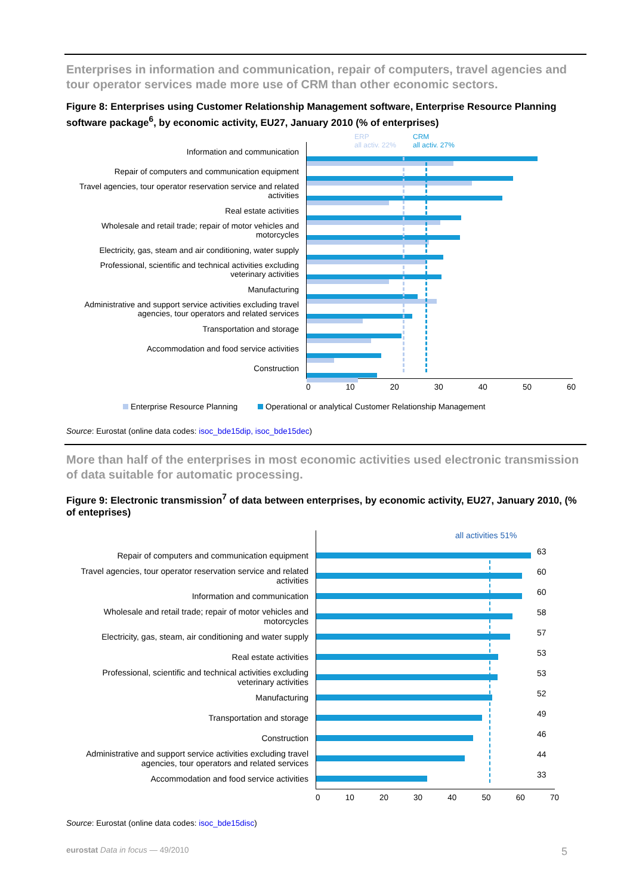Enterprises in information and communication, repair of computers, travel agencies and tour operator services made more use of CRM than other economic sectors.
Figure 8: Enterprises using Customer Relationship Management software, Enterprise Resource Planning software package<sup>6</sup>, by economic activity, EU27, January 2010 (% of enterprises)
Information and communication
Repair of computers and communication equipment
Travel agencies, tour operator reservation service and related activities
Real estate activities
Wholesale and retail trade; repair of motor vehicles and motorcycles
Electricity, gas, steam and air conditioning, water supply
Professional, scientific and technical activities excluding veterinary activities
Manufacturing
Administrative and support service activities excluding travel agencies, tour operators and related services
Transportation and storage
Accommodation and food service activities
Construction
ERP
all activ. 22%
CRM
all activ. 27%
0 10 20 30 40 50 60
Enterprise Resource Planning Operational or analytical Customer Relationship Management
Source: Eurostat (online data codes: isoc_bde15dip, isoc_bde15dec)
More than half of the enterprises in most economic activities used electronic transmission of data suitable for automatic processing.
Figure 9: Electronic transmission<sup>7</sup> of data between enterprises, by economic activity, EU27, January 2010, (% of enteprises)
Repair of computers and communication equipment
Travel agencies, tour operator reservation service and related activities
Information and communication
Wholesale and retail trade; repair of motor vehicles and motorcycles
Electricity, gas, steam, air conditioning and water supply
Real estate activities
Professional, scientific and technical activities excluding veterinary activities
Manufacturing
Transportation and storage
Construction
Administrative and support service activities excluding travel agencies, tour operators and related services
Accommodation and food service activities
all activities 51%
63
60
60
58
57
53
53
52
49
46
44
33
0 10 20 30 40 50 60 70
Source: Eurostat (online data codes: isoc_bde15disc)
eurostat Data in focus — 49/2010 5